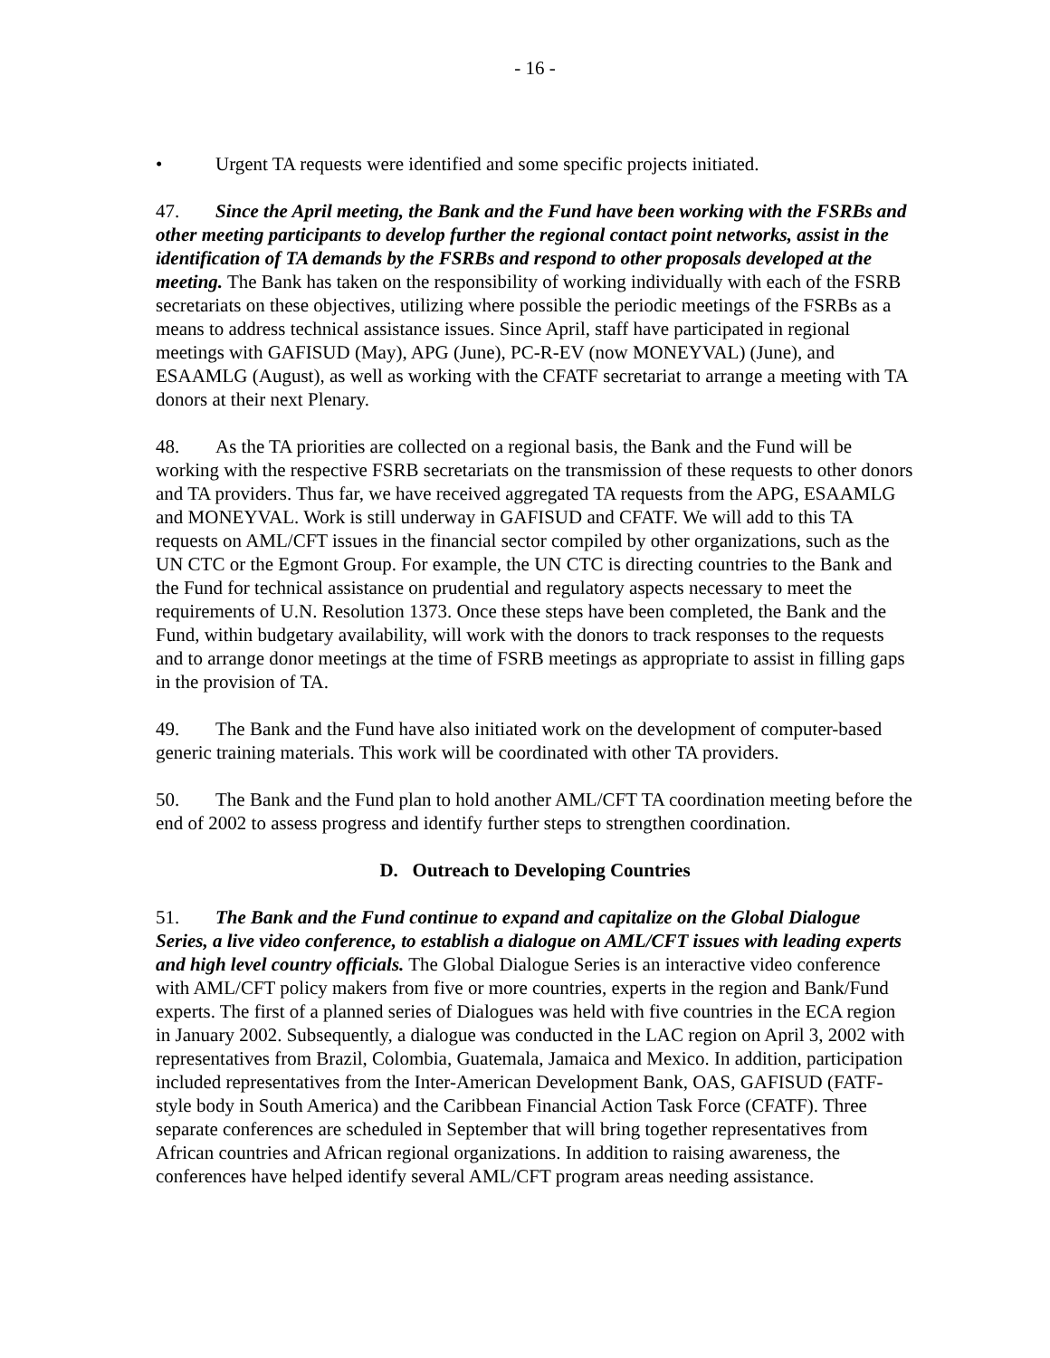- 16 -
• Urgent TA requests were identified and some specific projects initiated.
47. Since the April meeting, the Bank and the Fund have been working with the FSRBs and other meeting participants to develop further the regional contact point networks, assist in the identification of TA demands by the FSRBs and respond to other proposals developed at the meeting. The Bank has taken on the responsibility of working individually with each of the FSRB secretariats on these objectives, utilizing where possible the periodic meetings of the FSRBs as a means to address technical assistance issues. Since April, staff have participated in regional meetings with GAFISUD (May), APG (June), PC-R-EV (now MONEYVAL) (June), and ESAAMLG (August), as well as working with the CFATF secretariat to arrange a meeting with TA donors at their next Plenary.
48. As the TA priorities are collected on a regional basis, the Bank and the Fund will be working with the respective FSRB secretariats on the transmission of these requests to other donors and TA providers. Thus far, we have received aggregated TA requests from the APG, ESAAMLG and MONEYVAL. Work is still underway in GAFISUD and CFATF. We will add to this TA requests on AML/CFT issues in the financial sector compiled by other organizations, such as the UN CTC or the Egmont Group. For example, the UN CTC is directing countries to the Bank and the Fund for technical assistance on prudential and regulatory aspects necessary to meet the requirements of U.N. Resolution 1373. Once these steps have been completed, the Bank and the Fund, within budgetary availability, will work with the donors to track responses to the requests and to arrange donor meetings at the time of FSRB meetings as appropriate to assist in filling gaps in the provision of TA.
49. The Bank and the Fund have also initiated work on the development of computer-based generic training materials. This work will be coordinated with other TA providers.
50. The Bank and the Fund plan to hold another AML/CFT TA coordination meeting before the end of 2002 to assess progress and identify further steps to strengthen coordination.
D. Outreach to Developing Countries
51. The Bank and the Fund continue to expand and capitalize on the Global Dialogue Series, a live video conference, to establish a dialogue on AML/CFT issues with leading experts and high level country officials. The Global Dialogue Series is an interactive video conference with AML/CFT policy makers from five or more countries, experts in the region and Bank/Fund experts. The first of a planned series of Dialogues was held with five countries in the ECA region in January 2002. Subsequently, a dialogue was conducted in the LAC region on April 3, 2002 with representatives from Brazil, Colombia, Guatemala, Jamaica and Mexico. In addition, participation included representatives from the Inter-American Development Bank, OAS, GAFISUD (FATF-style body in South America) and the Caribbean Financial Action Task Force (CFATF). Three separate conferences are scheduled in September that will bring together representatives from African countries and African regional organizations. In addition to raising awareness, the conferences have helped identify several AML/CFT program areas needing assistance.